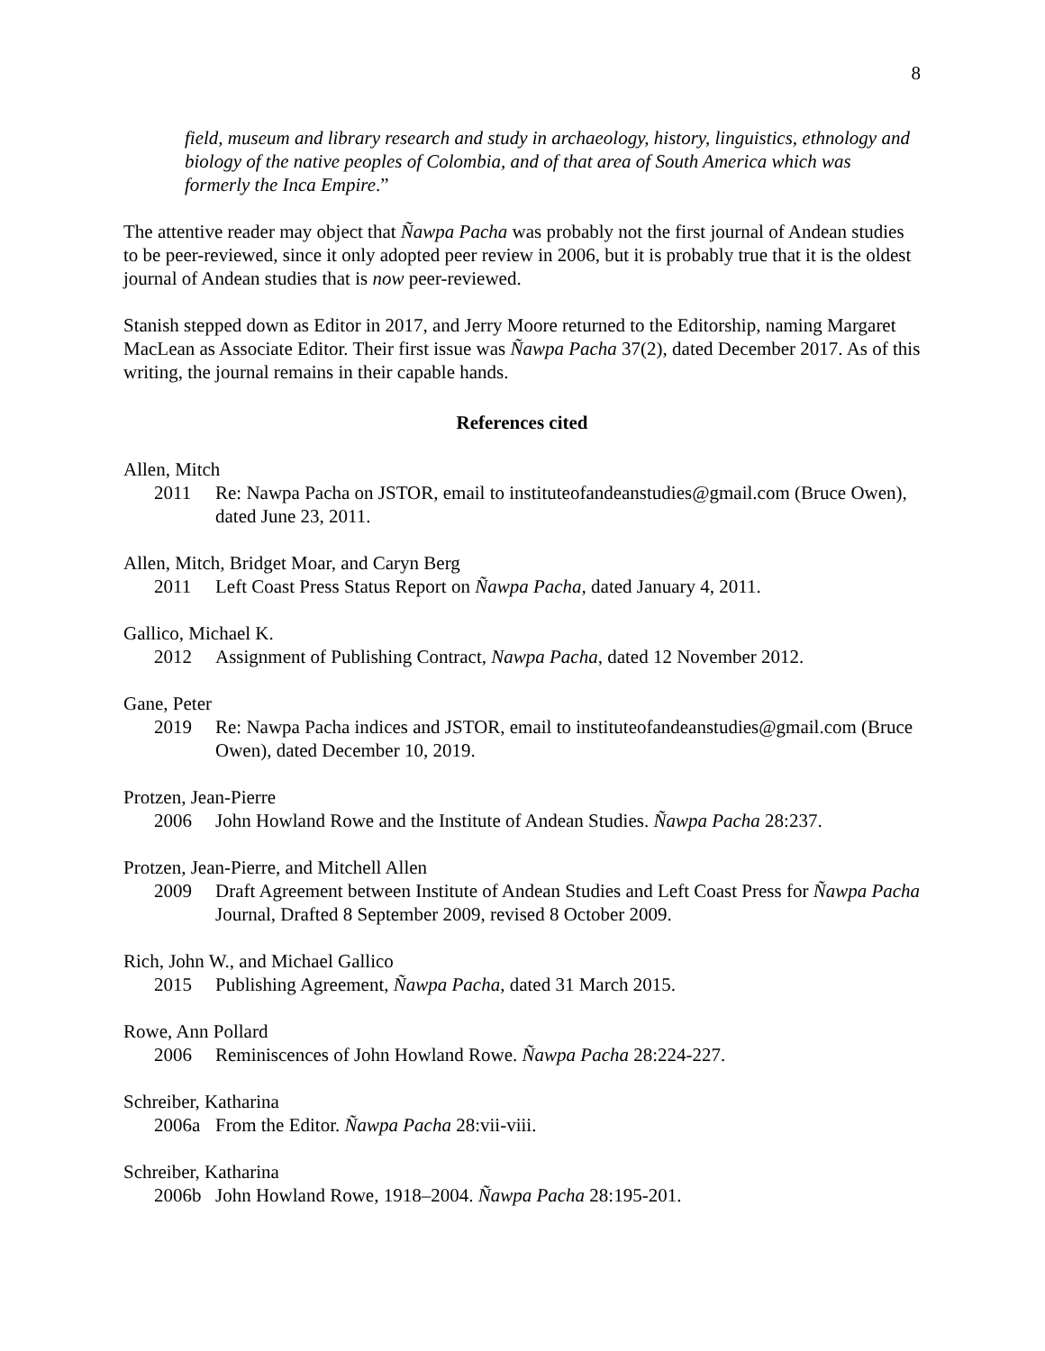8
field, museum and library research and study in archaeology, history, linguistics, ethnology and biology of the native peoples of Colombia, and of that area of South America which was formerly the Inca Empire.”
The attentive reader may object that Ñawpa Pacha was probably not the first journal of Andean studies to be peer-reviewed, since it only adopted peer review in 2006, but it is probably true that it is the oldest journal of Andean studies that is now peer-reviewed.
Stanish stepped down as Editor in 2017, and Jerry Moore returned to the Editorship, naming Margaret MacLean as Associate Editor. Their first issue was Ñawpa Pacha 37(2), dated December 2017. As of this writing, the journal remains in their capable hands.
References cited
Allen, Mitch
2011 Re: Nawpa Pacha on JSTOR, email to instituteofandeanstudies@gmail.com (Bruce Owen), dated June 23, 2011.
Allen, Mitch, Bridget Moar, and Caryn Berg
2011 Left Coast Press Status Report on Ñawpa Pacha, dated January 4, 2011.
Gallico, Michael K.
2012 Assignment of Publishing Contract, Nawpa Pacha, dated 12 November 2012.
Gane, Peter
2019 Re: Nawpa Pacha indices and JSTOR, email to instituteofandeanstudies@gmail.com (Bruce Owen), dated December 10, 2019.
Protzen, Jean-Pierre
2006 John Howland Rowe and the Institute of Andean Studies. Ñawpa Pacha 28:237.
Protzen, Jean-Pierre, and Mitchell Allen
2009 Draft Agreement between Institute of Andean Studies and Left Coast Press for Ñawpa Pacha Journal, Drafted 8 September 2009, revised 8 October 2009.
Rich, John W., and Michael Gallico
2015 Publishing Agreement, Ñawpa Pacha, dated 31 March 2015.
Rowe, Ann Pollard
2006 Reminiscences of John Howland Rowe. Ñawpa Pacha 28:224-227.
Schreiber, Katharina
2006a From the Editor. Ñawpa Pacha 28:vii-viii.
Schreiber, Katharina
2006b John Howland Rowe, 1918–2004. Ñawpa Pacha 28:195-201.